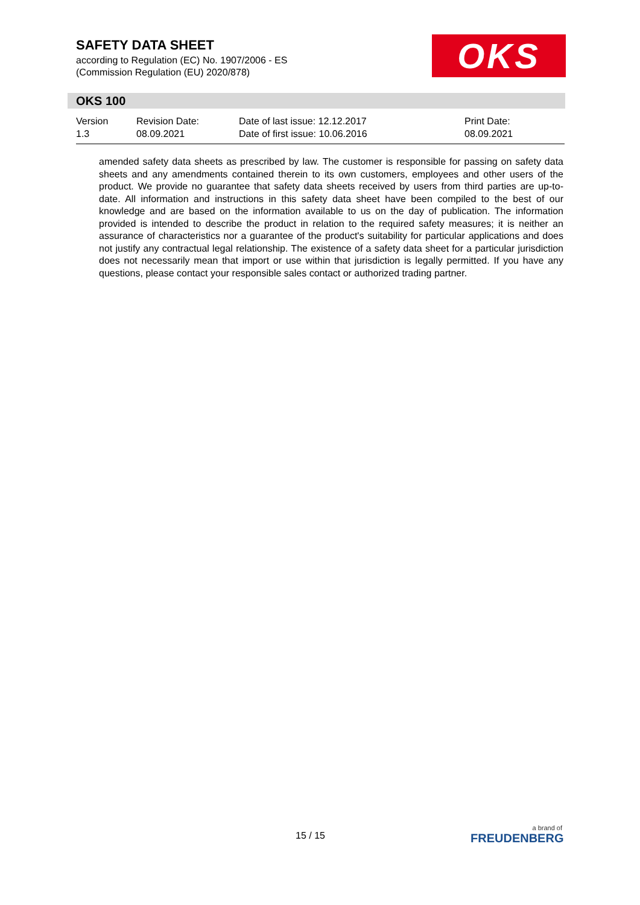SAFETY DATA SHEET
according to Regulation (EC) No. 1907/2006 - ES
(Commission Regulation (EU) 2020/878)
OKS
OKS 100
Version
1.3
Revision Date:
08.09.2021
Date of last issue: 12.12.2017
Date of first issue: 10.06.2016
Print Date:
08.09.2021
amended safety data sheets as prescribed by law. The customer is responsible for passing on safety data sheets and any amendments contained therein to its own customers, employees and other users of the product. We provide no guarantee that safety data sheets received by users from third parties are up-to-date. All information and instructions in this safety data sheet have been compiled to the best of our knowledge and are based on the information available to us on the day of publication. The information provided is intended to describe the product in relation to the required safety measures; it is neither an assurance of characteristics nor a guarantee of the product's suitability for particular applications and does not justify any contractual legal relationship. The existence of a safety data sheet for a particular jurisdiction does not necessarily mean that import or use within that jurisdiction is legally permitted. If you have any questions, please contact your responsible sales contact or authorized trading partner.
15 / 15
a brand of
FREUDENBERG